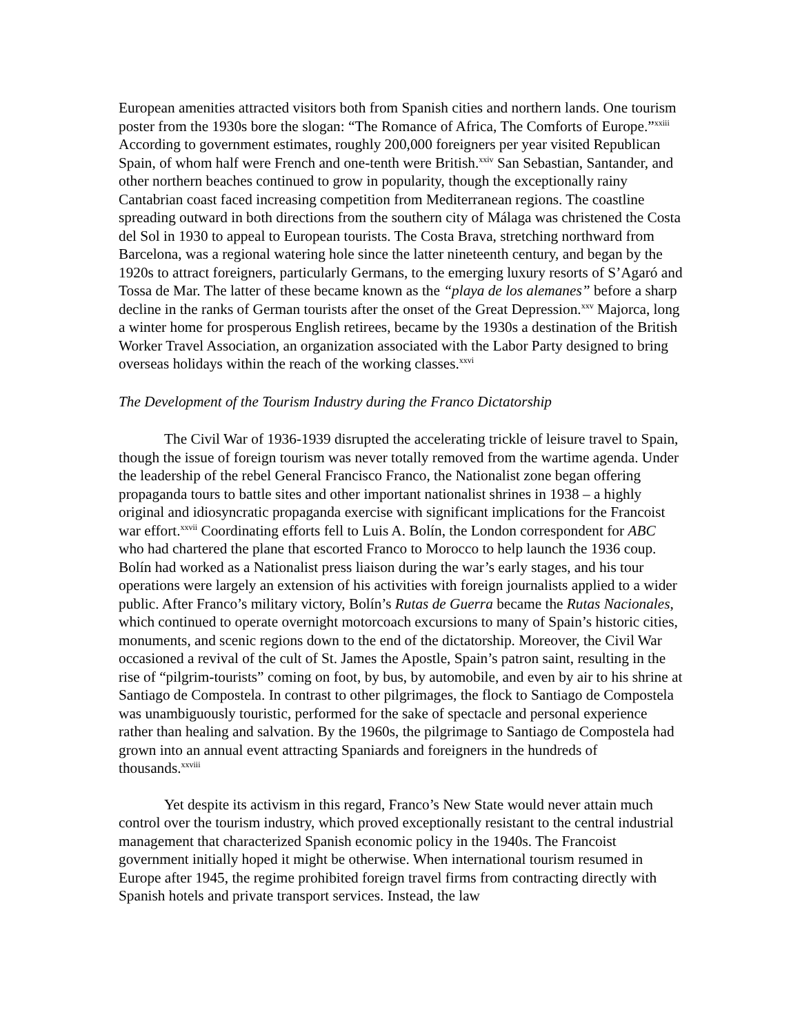European amenities attracted visitors both from Spanish cities and northern lands. One tourism poster from the 1930s bore the slogan: “The Romance of Africa, The Comforts of Europe.”<sup>xxiii</sup> According to government estimates, roughly 200,000 foreigners per year visited Republican Spain, of whom half were French and one-tenth were British.<sup>xxiv</sup> San Sebastian, Santander, and other northern beaches continued to grow in popularity, though the exceptionally rainy Cantabrian coast faced increasing competition from Mediterranean regions. The coastline spreading outward in both directions from the southern city of Málaga was christened the Costa del Sol in 1930 to appeal to European tourists. The Costa Brava, stretching northward from Barcelona, was a regional watering hole since the latter nineteenth century, and began by the 1920s to attract foreigners, particularly Germans, to the emerging luxury resorts of S’Agaró and Tossa de Mar. The latter of these became known as the “playa de los alemanes” before a sharp decline in the ranks of German tourists after the onset of the Great Depression.<sup>xxv</sup> Majorca, long a winter home for prosperous English retirees, became by the 1930s a destination of the British Worker Travel Association, an organization associated with the Labor Party designed to bring overseas holidays within the reach of the working classes.<sup>xxvi</sup>
The Development of the Tourism Industry during the Franco Dictatorship
The Civil War of 1936-1939 disrupted the accelerating trickle of leisure travel to Spain, though the issue of foreign tourism was never totally removed from the wartime agenda. Under the leadership of the rebel General Francisco Franco, the Nationalist zone began offering propaganda tours to battle sites and other important nationalist shrines in 1938 – a highly original and idiosyncratic propaganda exercise with significant implications for the Francoist war effort.<sup>xxvii</sup> Coordinating efforts fell to Luis A. Bolín, the London correspondent for ABC who had chartered the plane that escorted Franco to Morocco to help launch the 1936 coup. Bolín had worked as a Nationalist press liaison during the war’s early stages, and his tour operations were largely an extension of his activities with foreign journalists applied to a wider public. After Franco’s military victory, Bolín’s Rutas de Guerra became the Rutas Nacionales, which continued to operate overnight motorcoach excursions to many of Spain’s historic cities, monuments, and scenic regions down to the end of the dictatorship. Moreover, the Civil War occasioned a revival of the cult of St. James the Apostle, Spain’s patron saint, resulting in the rise of “pilgrim-tourists” coming on foot, by bus, by automobile, and even by air to his shrine at Santiago de Compostela. In contrast to other pilgrimages, the flock to Santiago de Compostela was unambiguously touristic, performed for the sake of spectacle and personal experience rather than healing and salvation. By the 1960s, the pilgrimage to Santiago de Compostela had grown into an annual event attracting Spaniards and foreigners in the hundreds of thousands.<sup>xxviii</sup>
Yet despite its activism in this regard, Franco’s New State would never attain much control over the tourism industry, which proved exceptionally resistant to the central industrial management that characterized Spanish economic policy in the 1940s. The Francoist government initially hoped it might be otherwise. When international tourism resumed in Europe after 1945, the regime prohibited foreign travel firms from contracting directly with Spanish hotels and private transport services. Instead, the law